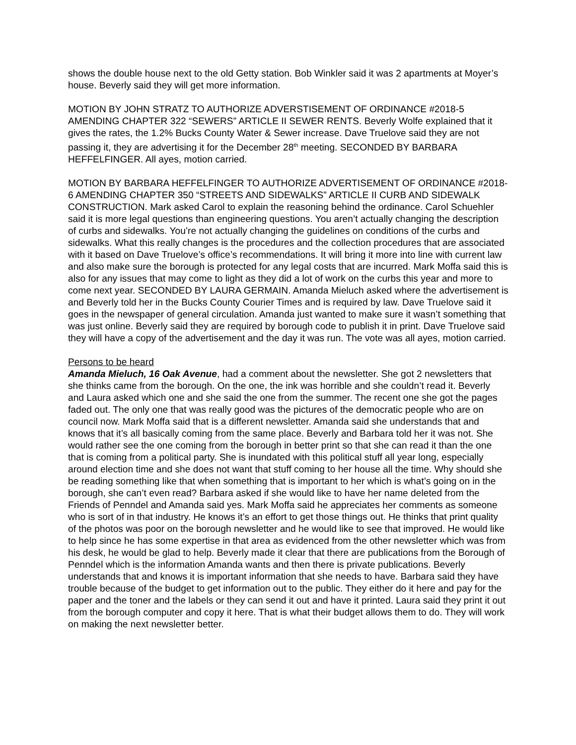shows the double house next to the old Getty station. Bob Winkler said it was 2 apartments at Moyer’s house. Beverly said they will get more information.
MOTION BY JOHN STRATZ TO AUTHORIZE ADVERSTISEMENT OF ORDINANCE #2018-5 AMENDING CHAPTER 322 “SEWERS” ARTICLE II SEWER RENTS. Beverly Wolfe explained that it gives the rates, the 1.2% Bucks County Water & Sewer increase. Dave Truelove said they are not passing it, they are advertising it for the December 28<sup>th</sup> meeting. SECONDED BY BARBARA HEFFELFINGER. All ayes, motion carried.
MOTION BY BARBARA HEFFELFINGER TO AUTHORIZE ADVERTISEMENT OF ORDINANCE #2018-6 AMENDING CHAPTER 350 “STREETS AND SIDEWALKS” ARTICLE II CURB AND SIDEWALK CONSTRUCTION. Mark asked Carol to explain the reasoning behind the ordinance. Carol Schuehler said it is more legal questions than engineering questions. You aren’t actually changing the description of curbs and sidewalks. You’re not actually changing the guidelines on conditions of the curbs and sidewalks. What this really changes is the procedures and the collection procedures that are associated with it based on Dave Truelove’s office’s recommendations. It will bring it more into line with current law and also make sure the borough is protected for any legal costs that are incurred. Mark Moffa said this is also for any issues that may come to light as they did a lot of work on the curbs this year and more to come next year. SECONDED BY LAURA GERMAIN. Amanda Mieluch asked where the advertisement is and Beverly told her in the Bucks County Courier Times and is required by law. Dave Truelove said it goes in the newspaper of general circulation. Amanda just wanted to make sure it wasn’t something that was just online. Beverly said they are required by borough code to publish it in print. Dave Truelove said they will have a copy of the advertisement and the day it was run. The vote was all ayes, motion carried.
Persons to be heard
Amanda Mieluch, 16 Oak Avenue, had a comment about the newsletter. She got 2 newsletters that she thinks came from the borough. On the one, the ink was horrible and she couldn’t read it. Beverly and Laura asked which one and she said the one from the summer. The recent one she got the pages faded out. The only one that was really good was the pictures of the democratic people who are on council now. Mark Moffa said that is a different newsletter. Amanda said she understands that and knows that it’s all basically coming from the same place. Beverly and Barbara told her it was not. She would rather see the one coming from the borough in better print so that she can read it than the one that is coming from a political party. She is inundated with this political stuff all year long, especially around election time and she does not want that stuff coming to her house all the time. Why should she be reading something like that when something that is important to her which is what’s going on in the borough, she can’t even read? Barbara asked if she would like to have her name deleted from the Friends of Penndel and Amanda said yes. Mark Moffa said he appreciates her comments as someone who is sort of in that industry. He knows it’s an effort to get those things out. He thinks that print quality of the photos was poor on the borough newsletter and he would like to see that improved. He would like to help since he has some expertise in that area as evidenced from the other newsletter which was from his desk, he would be glad to help. Beverly made it clear that there are publications from the Borough of Penndel which is the information Amanda wants and then there is private publications. Beverly understands that and knows it is important information that she needs to have. Barbara said they have trouble because of the budget to get information out to the public. They either do it here and pay for the paper and the toner and the labels or they can send it out and have it printed. Laura said they print it out from the borough computer and copy it here. That is what their budget allows them to do. They will work on making the next newsletter better.